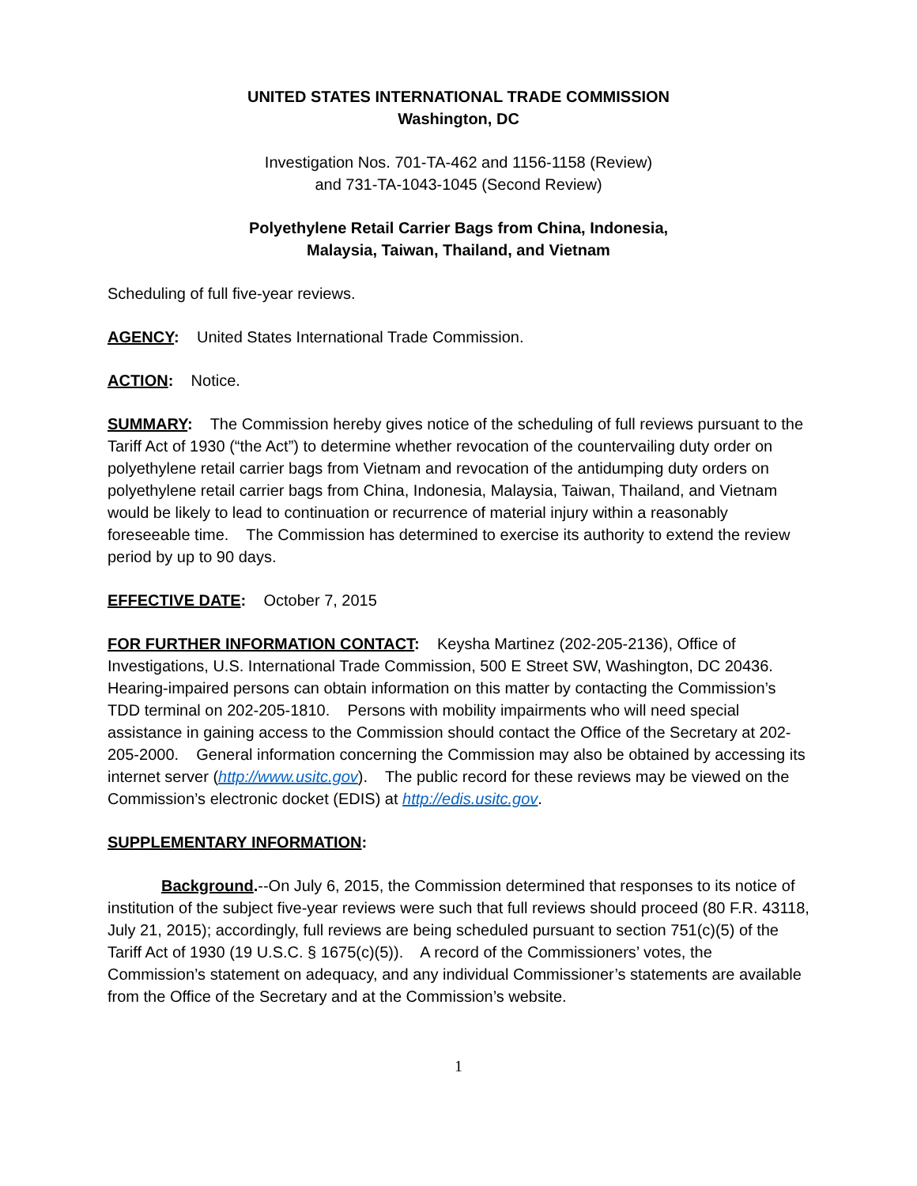UNITED STATES INTERNATIONAL TRADE COMMISSION
Washington, DC
Investigation Nos. 701-TA-462 and 1156-1158 (Review)
and 731-TA-1043-1045 (Second Review)
Polyethylene Retail Carrier Bags from China, Indonesia,
Malaysia, Taiwan, Thailand, and Vietnam
Scheduling of full five-year reviews.
AGENCY: United States International Trade Commission.
ACTION: Notice.
SUMMARY: The Commission hereby gives notice of the scheduling of full reviews pursuant to the Tariff Act of 1930 (“the Act”) to determine whether revocation of the countervailing duty order on polyethylene retail carrier bags from Vietnam and revocation of the antidumping duty orders on polyethylene retail carrier bags from China, Indonesia, Malaysia, Taiwan, Thailand, and Vietnam would be likely to lead to continuation or recurrence of material injury within a reasonably foreseeable time. The Commission has determined to exercise its authority to extend the review period by up to 90 days.
EFFECTIVE DATE: October 7, 2015
FOR FURTHER INFORMATION CONTACT: Keysha Martinez (202-205-2136), Office of Investigations, U.S. International Trade Commission, 500 E Street SW, Washington, DC 20436. Hearing-impaired persons can obtain information on this matter by contacting the Commission’s TDD terminal on 202-205-1810. Persons with mobility impairments who will need special assistance in gaining access to the Commission should contact the Office of the Secretary at 202-205-2000. General information concerning the Commission may also be obtained by accessing its internet server (http://www.usitc.gov). The public record for these reviews may be viewed on the Commission’s electronic docket (EDIS) at http://edis.usitc.gov.
SUPPLEMENTARY INFORMATION:
Background.--On July 6, 2015, the Commission determined that responses to its notice of institution of the subject five-year reviews were such that full reviews should proceed (80 F.R. 43118, July 21, 2015); accordingly, full reviews are being scheduled pursuant to section 751(c)(5) of the Tariff Act of 1930 (19 U.S.C. § 1675(c)(5)). A record of the Commissioners’ votes, the Commission’s statement on adequacy, and any individual Commissioner’s statements are available from the Office of the Secretary and at the Commission’s website.
1